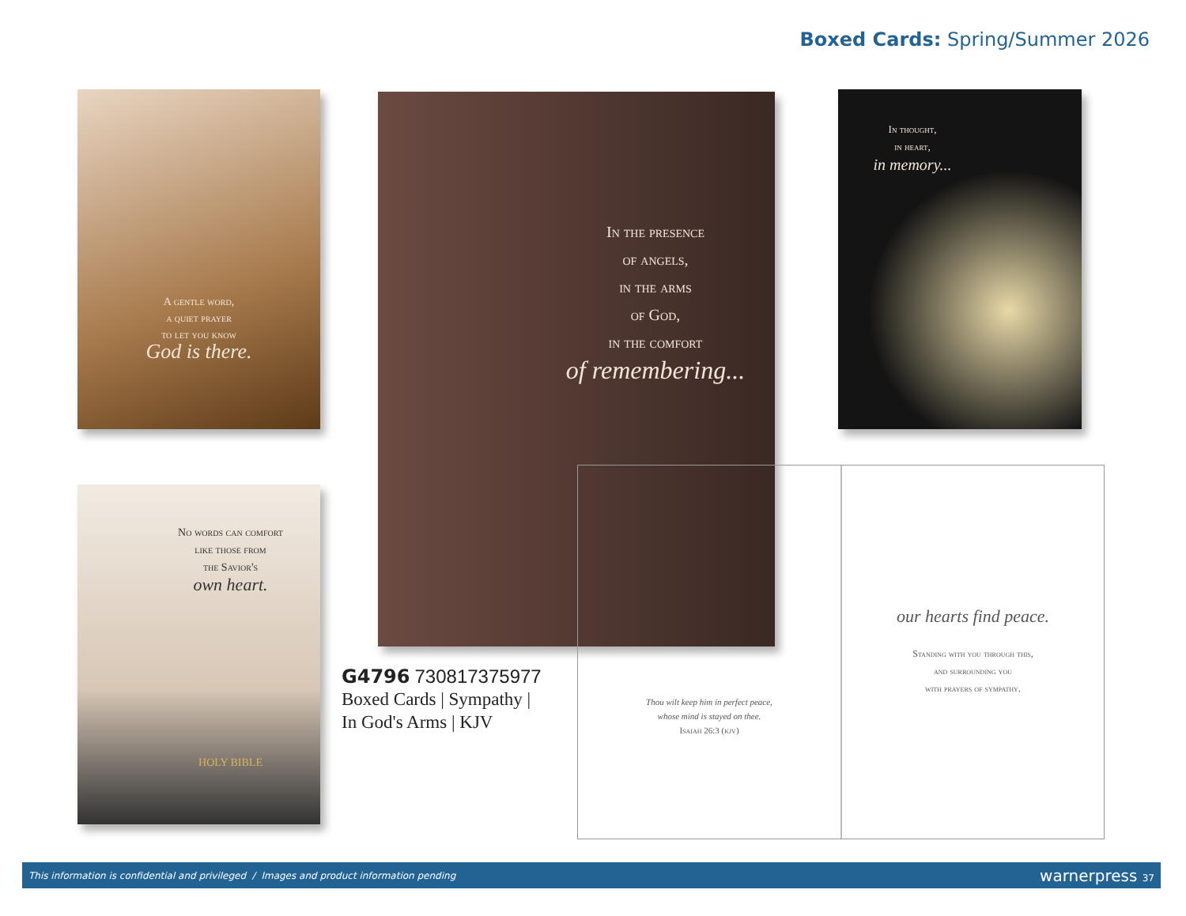Boxed Cards: Spring/Summer 2026
A gentle word,
a quiet prayer
to let you know
God is there.
In the presence
of angels,
in the arms
of God,
in the comfort
of remembering...
In thought,
in heart,
in memory...
No words can comfort
like those from
the Savior's
own heart.
HOLY BIBLE
Thou wilt keep him in perfect peace,
whose mind is stayed on thee.
Isaiah 26:3 (kjv)
our hearts find peace.
Standing with you through this,
and surrounding you
with prayers of sympathy.
G4796 730817375977
Boxed Cards | Sympathy |
In God's Arms | KJV
This information is confidential and privileged / Images and product information pending warnerpress 37